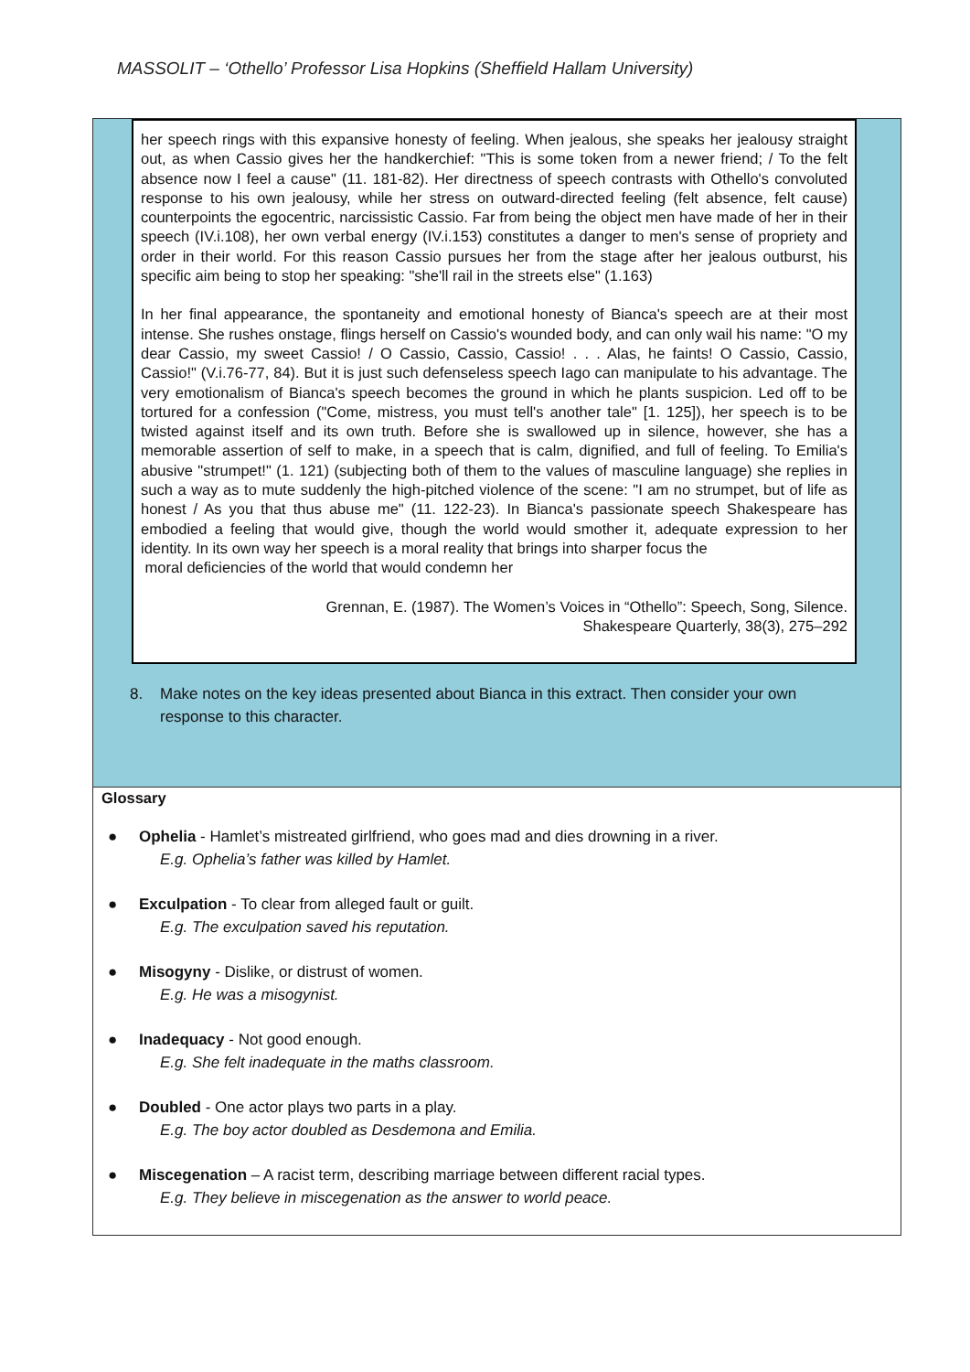MASSOLIT – ‘Othello’ Professor Lisa Hopkins (Sheffield Hallam University)
her speech rings with this expansive honesty of feeling. When jealous, she speaks her jealousy straight out, as when Cassio gives her the handkerchief: "This is some token from a newer friend; / To the felt absence now I feel a cause" (11. 181-82). Her directness of speech contrasts with Othello's convoluted response to his own jealousy, while her stress on outward-directed feeling (felt absence, felt cause) counterpoints the egocentric, narcissistic Cassio. Far from being the object men have made of her in their speech (IV.i.108), her own verbal energy (IV.i.153) constitutes a danger to men's sense of propriety and order in their world. For this reason Cassio pursues her from the stage after her jealous outburst, his specific aim being to stop her speaking: "she'll rail in the streets else" (1.163)
In her final appearance, the spontaneity and emotional honesty of Bianca's speech are at their most intense. She rushes onstage, flings herself on Cassio's wounded body, and can only wail his name: "O my dear Cassio, my sweet Cassio! / O Cassio, Cassio, Cassio! . . . Alas, he faints! O Cassio, Cassio, Cassio!" (V.i.76-77, 84). But it is just such defenseless speech Iago can manipulate to his advantage. The very emotionalism of Bianca's speech becomes the ground in which he plants suspicion. Led off to be tortured for a confession ("Come, mistress, you must tell's another tale" [1. 125]), her speech is to be twisted against itself and its own truth. Before she is swallowed up in silence, however, she has a memorable assertion of self to make, in a speech that is calm, dignified, and full of feeling. To Emilia's abusive "strumpet!" (1. 121) (subjecting both of them to the values of masculine language) she replies in such a way as to mute suddenly the high-pitched violence of the scene: "I am no strumpet, but of life as honest / As you that thus abuse me" (11. 122-23). In Bianca's passionate speech Shakespeare has embodied a feeling that would give, though the world would smother it, adequate expression to her identity. In its own way her speech is a moral reality that brings into sharper focus the
moral deficiencies of the world that would condemn her
Grennan, E. (1987). The Women’s Voices in “Othello”: Speech, Song, Silence.
Shakespeare Quarterly, 38(3), 275–292
8. Make notes on the key ideas presented about Bianca in this extract. Then consider your own response to this character.
Glossary
● Ophelia - Hamlet’s mistreated girlfriend, who goes mad and dies drowning in a river.
E.g. Ophelia’s father was killed by Hamlet.
● Exculpation - To clear from alleged fault or guilt.
E.g. The exculpation saved his reputation.
● Misogyny - Dislike, or distrust of women.
E.g. He was a misogynist.
● Inadequacy - Not good enough.
E.g. She felt inadequate in the maths classroom.
● Doubled - One actor plays two parts in a play.
E.g. The boy actor doubled as Desdemona and Emilia.
● Miscegenation – A racist term, describing marriage between different racial types.
E.g. They believe in miscegenation as the answer to world peace.